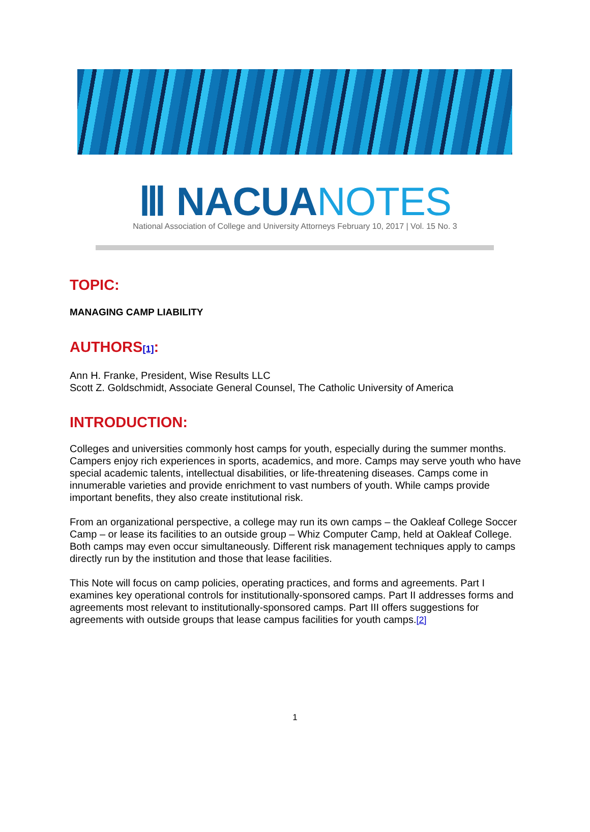Ⅲ NACUA NOTES
National Association of College and University Attorneys February 10, 2017 | Vol. 15 No. 3
TOPIC:
MANAGING CAMP LIABILITY
AUTHORS[1]:
Ann H. Franke, President, Wise Results LLC
Scott Z. Goldschmidt, Associate General Counsel, The Catholic University of America
INTRODUCTION:
Colleges and universities commonly host camps for youth, especially during the summer months. Campers enjoy rich experiences in sports, academics, and more. Camps may serve youth who have special academic talents, intellectual disabilities, or life-threatening diseases. Camps come in innumerable varieties and provide enrichment to vast numbers of youth. While camps provide important benefits, they also create institutional risk.
From an organizational perspective, a college may run its own camps – the Oakleaf College Soccer Camp – or lease its facilities to an outside group – Whiz Computer Camp, held at Oakleaf College. Both camps may even occur simultaneously. Different risk management techniques apply to camps directly run by the institution and those that lease facilities.
This Note will focus on camp policies, operating practices, and forms and agreements. Part I examines key operational controls for institutionally-sponsored camps. Part II addresses forms and agreements most relevant to institutionally-sponsored camps. Part III offers suggestions for agreements with outside groups that lease campus facilities for youth camps.[2]
1